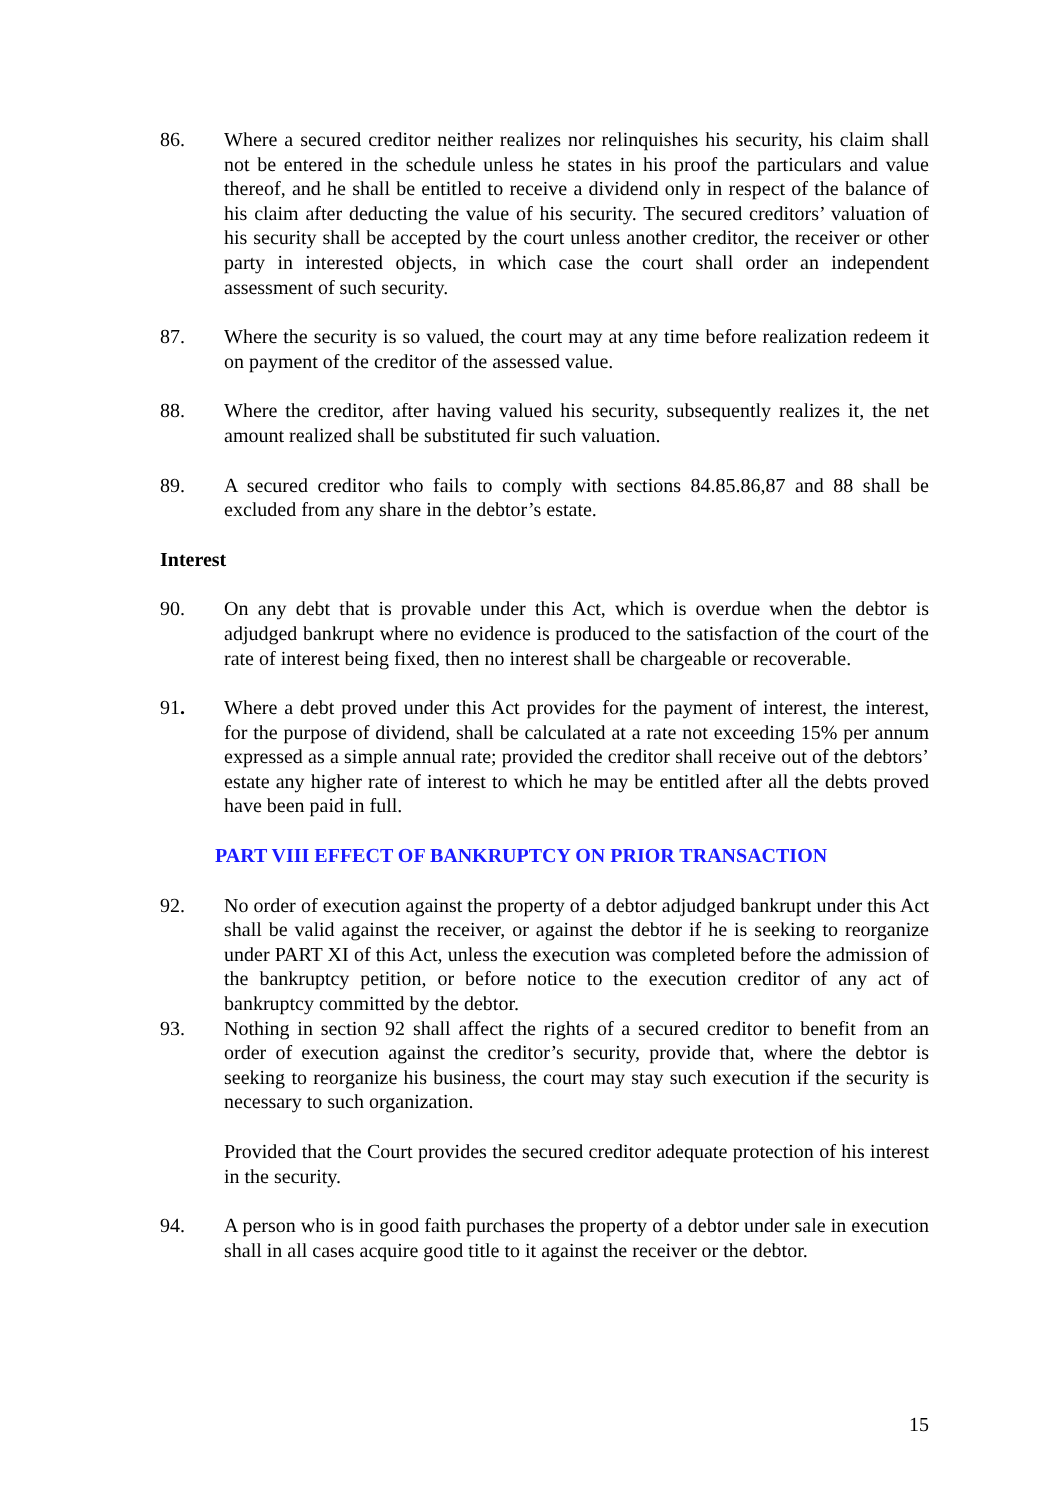86. Where a secured creditor neither realizes nor relinquishes his security, his claim shall not be entered in the schedule unless he states in his proof the particulars and value thereof, and he shall be entitled to receive a dividend only in respect of the balance of his claim after deducting the value of his security. The secured creditors’ valuation of his security shall be accepted by the court unless another creditor, the receiver or other party in interested objects, in which case the court shall order an independent assessment of such security.
87. Where the security is so valued, the court may at any time before realization redeem it on payment of the creditor of the assessed value.
88. Where the creditor, after having valued his security, subsequently realizes it, the net amount realized shall be substituted fir such valuation.
89. A secured creditor who fails to comply with sections 84.85.86,87 and 88 shall be excluded from any share in the debtor’s estate.
Interest
90. On any debt that is provable under this Act, which is overdue when the debtor is adjudged bankrupt where no evidence is produced to the satisfaction of the court of the rate of interest being fixed, then no interest shall be chargeable or recoverable.
91. Where a debt proved under this Act provides for the payment of interest, the interest, for the purpose of dividend, shall be calculated at a rate not exceeding 15% per annum expressed as a simple annual rate; provided the creditor shall receive out of the debtors’ estate any higher rate of interest to which he may be entitled after all the debts proved have been paid in full.
PART VIII EFFECT OF BANKRUPTCY ON PRIOR TRANSACTION
92. No order of execution against the property of a debtor adjudged bankrupt under this Act shall be valid against the receiver, or against the debtor if he is seeking to reorganize under PART XI of this Act, unless the execution was completed before the admission of the bankruptcy petition, or before notice to the execution creditor of any act of bankruptcy committed by the debtor.
93. Nothing in section 92 shall affect the rights of a secured creditor to benefit from an order of execution against the creditor’s security, provide that, where the debtor is seeking to reorganize his business, the court may stay such execution if the security is necessary to such organization.
Provided that the Court provides the secured creditor adequate protection of his interest in the security.
94. A person who is in good faith purchases the property of a debtor under sale in execution shall in all cases acquire good title to it against the receiver or the debtor.
15